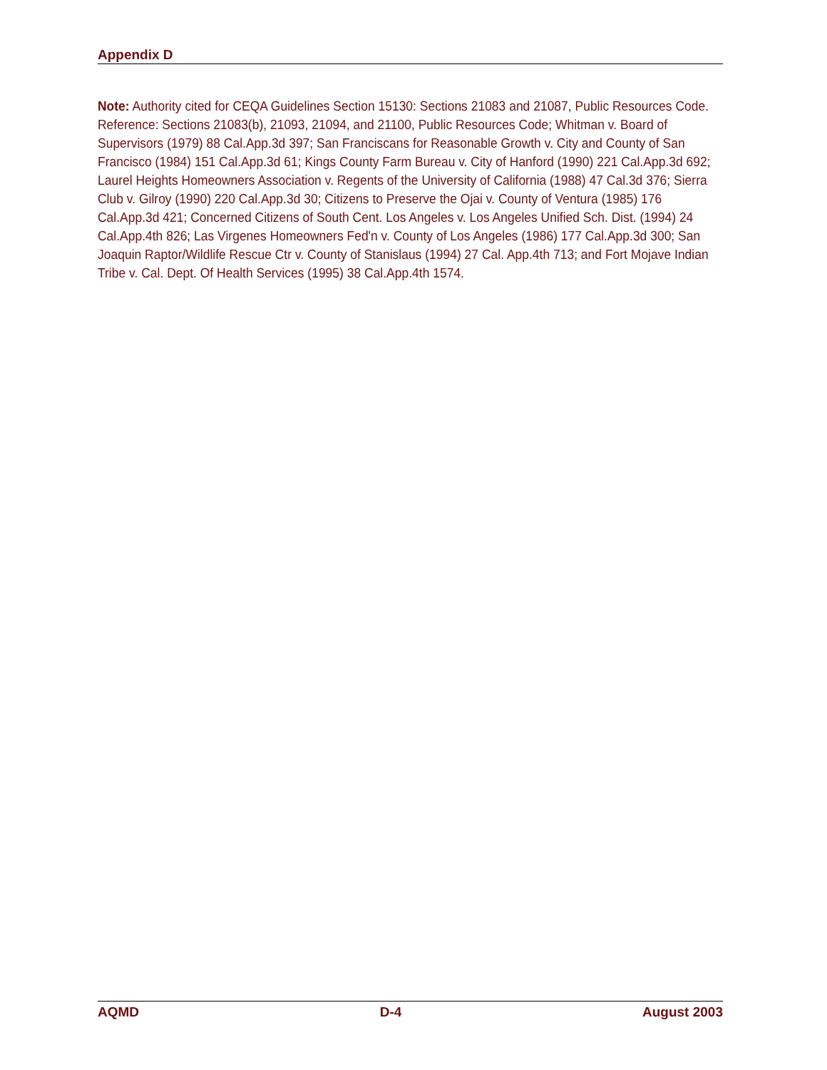Appendix D
Note: Authority cited for CEQA Guidelines Section 15130: Sections 21083 and 21087, Public Resources Code. Reference: Sections 21083(b), 21093, 21094, and 21100, Public Resources Code; Whitman v. Board of Supervisors (1979) 88 Cal.App.3d 397; San Franciscans for Reasonable Growth v. City and County of San Francisco (1984) 151 Cal.App.3d 61; Kings County Farm Bureau v. City of Hanford (1990) 221 Cal.App.3d 692; Laurel Heights Homeowners Association v. Regents of the University of California (1988) 47 Cal.3d 376; Sierra Club v. Gilroy (1990) 220 Cal.App.3d 30; Citizens to Preserve the Ojai v. County of Ventura (1985) 176 Cal.App.3d 421; Concerned Citizens of South Cent. Los Angeles v. Los Angeles Unified Sch. Dist. (1994) 24 Cal.App.4th 826; Las Virgenes Homeowners Fed'n v. County of Los Angeles (1986) 177 Cal.App.3d 300; San Joaquin Raptor/Wildlife Rescue Ctr v. County of Stanislaus (1994) 27 Cal. App.4th 713; and Fort Mojave Indian Tribe v. Cal. Dept. Of Health Services (1995) 38 Cal.App.4th 1574.
AQMD D-4 August 2003